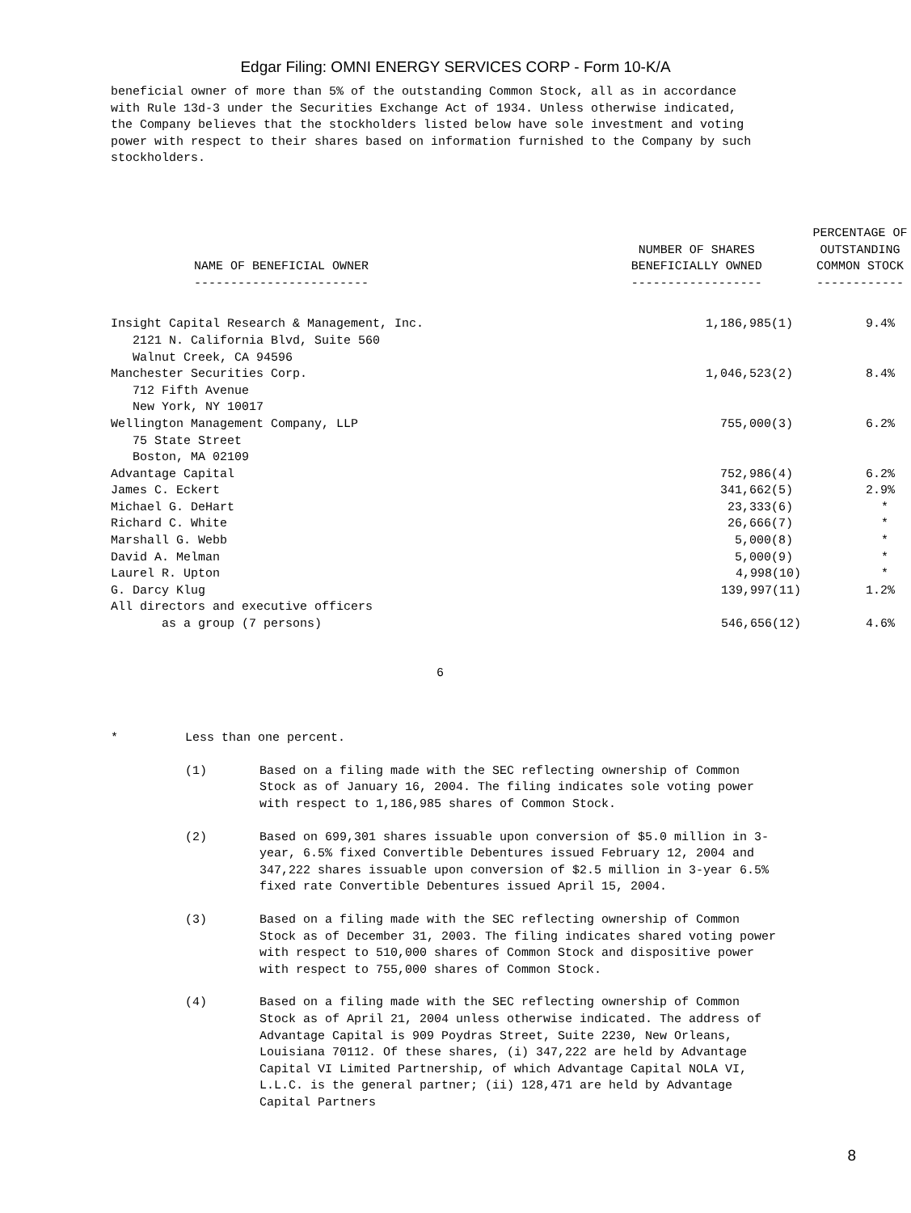Edgar Filing: OMNI ENERGY SERVICES CORP - Form 10-K/A
beneficial owner of more than 5% of the outstanding Common Stock, all as in accordance with Rule 13d-3 under the Securities Exchange Act of 1934. Unless otherwise indicated, the Company believes that the stockholders listed below have sole investment and voting power with respect to their shares based on information furnished to the Company by such stockholders.
| NAME OF BENEFICIAL OWNER ------------------------ | NUMBER OF SHARES BENEFICIALLY OWNED ------------------ | PERCENTAGE OF OUTSTANDING COMMON STOCK ------------ |
| --- | --- | --- |
| Insight Capital Research & Management, Inc. | 1,186,985(1) | 9.4% |
| 2121 N. California Blvd, Suite 560 | | |
| Walnut Creek, CA 94596 | | |
| Manchester Securities Corp. | 1,046,523(2) | 8.4% |
| 712 Fifth Avenue | | |
| New York, NY 10017 | | |
| Wellington Management Company, LLP | 755,000(3) | 6.2% |
| 75 State Street | | |
| Boston, MA 02109 | | |
| Advantage Capital | 752,986(4) | 6.2% |
| James C. Eckert | 341,662(5) | 2.9% |
| Michael G. DeHart | 23,333(6) | * |
| Richard C. White | 26,666(7) | * |
| Marshall G. Webb | 5,000(8) | * |
| David A. Melman | 5,000(9) | * |
| Laurel R. Upton | 4,998(10) | * |
| G. Darcy Klug | 139,997(11) | 1.2% |
| All directors and executive officers | | |
| as a group (7 persons) | 546,656(12) | 4.6% |
6
* Less than one percent.
(1) Based on a filing made with the SEC reflecting ownership of Common Stock as of January 16, 2004. The filing indicates sole voting power with respect to 1,186,985 shares of Common Stock.
(2) Based on 699,301 shares issuable upon conversion of $5.0 million in 3-year, 6.5% fixed Convertible Debentures issued February 12, 2004 and 347,222 shares issuable upon conversion of $2.5 million in 3-year 6.5% fixed rate Convertible Debentures issued April 15, 2004.
(3) Based on a filing made with the SEC reflecting ownership of Common Stock as of December 31, 2003. The filing indicates shared voting power with respect to 510,000 shares of Common Stock and dispositive power with respect to 755,000 shares of Common Stock.
(4) Based on a filing made with the SEC reflecting ownership of Common Stock as of April 21, 2004 unless otherwise indicated. The address of Advantage Capital is 909 Poydras Street, Suite 2230, New Orleans, Louisiana 70112. Of these shares, (i) 347,222 are held by Advantage Capital VI Limited Partnership, of which Advantage Capital NOLA VI, L.L.C. is the general partner; (ii) 128,471 are held by Advantage Capital Partners
8